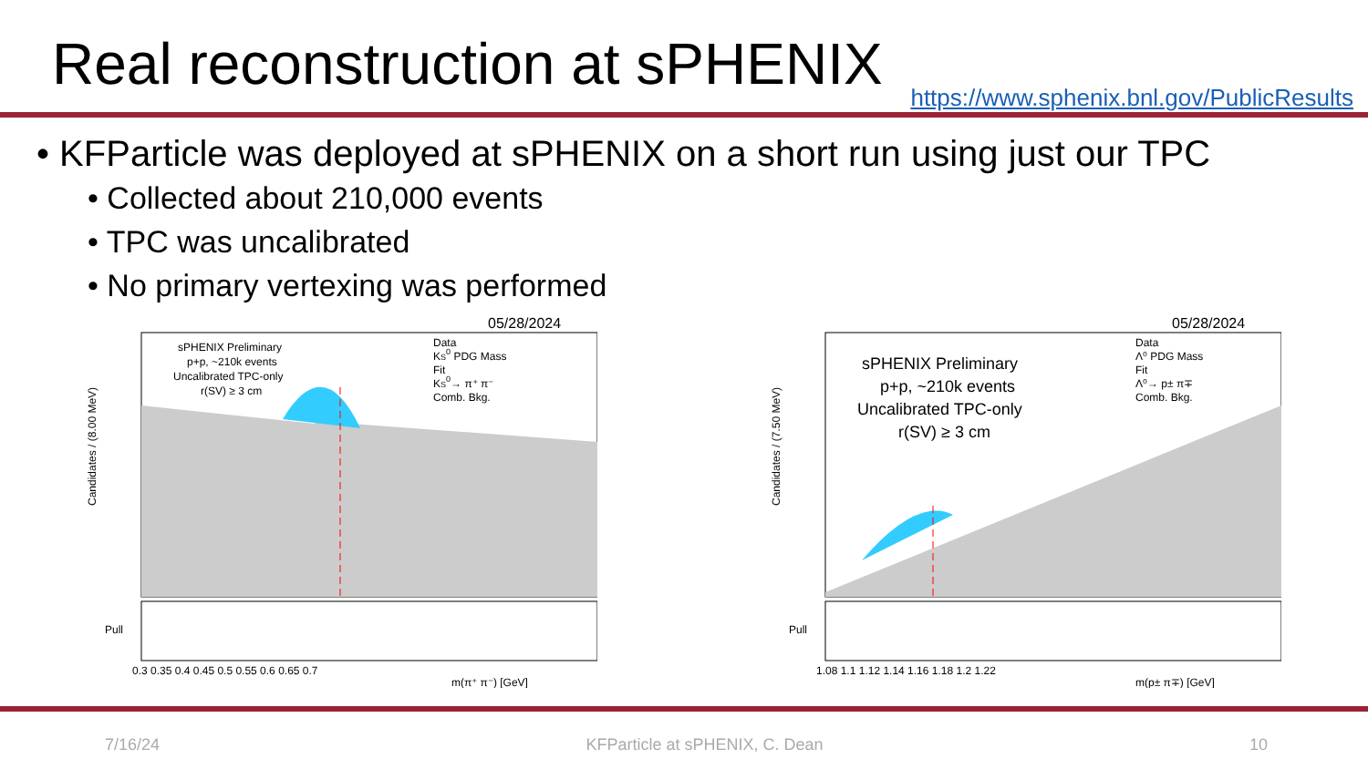Real reconstruction at sPHENIX
https://www.sphenix.bnl.gov/PublicResults
• KFParticle was deployed at sPHENIX on a short run using just our TPC
• Collected about 210,000 events
• TPC was uncalibrated
• No primary vertexing was performed
05/28/2024
sPHENIX Preliminary
p+p, ~210k events
Uncalibrated TPC-only
r(SV) ≥ 3 cm
Data
KS0 PDG Mass
Fit
KS0→ π⁺ π⁻
Comb. Bkg.
Candidates / (8.00 MeV)
Pull
0.3 0.35 0.4 0.45 0.5 0.55 0.6 0.65 0.7
m(π⁺ π⁻) [GeV]
05/28/2024
sPHENIX Preliminary
p+p, ~210k events
Uncalibrated TPC-only
r(SV) ≥ 3 cm
Data
Λ⁰ PDG Mass
Fit
Λ⁰→ p± π∓
Comb. Bkg.
Candidates / (7.50 MeV)
Pull
1.08 1.1 1.12 1.14 1.16 1.18 1.2 1.22
m(p± π∓) [GeV]
7/16/24 KFParticle at sPHENIX, C. Dean 10